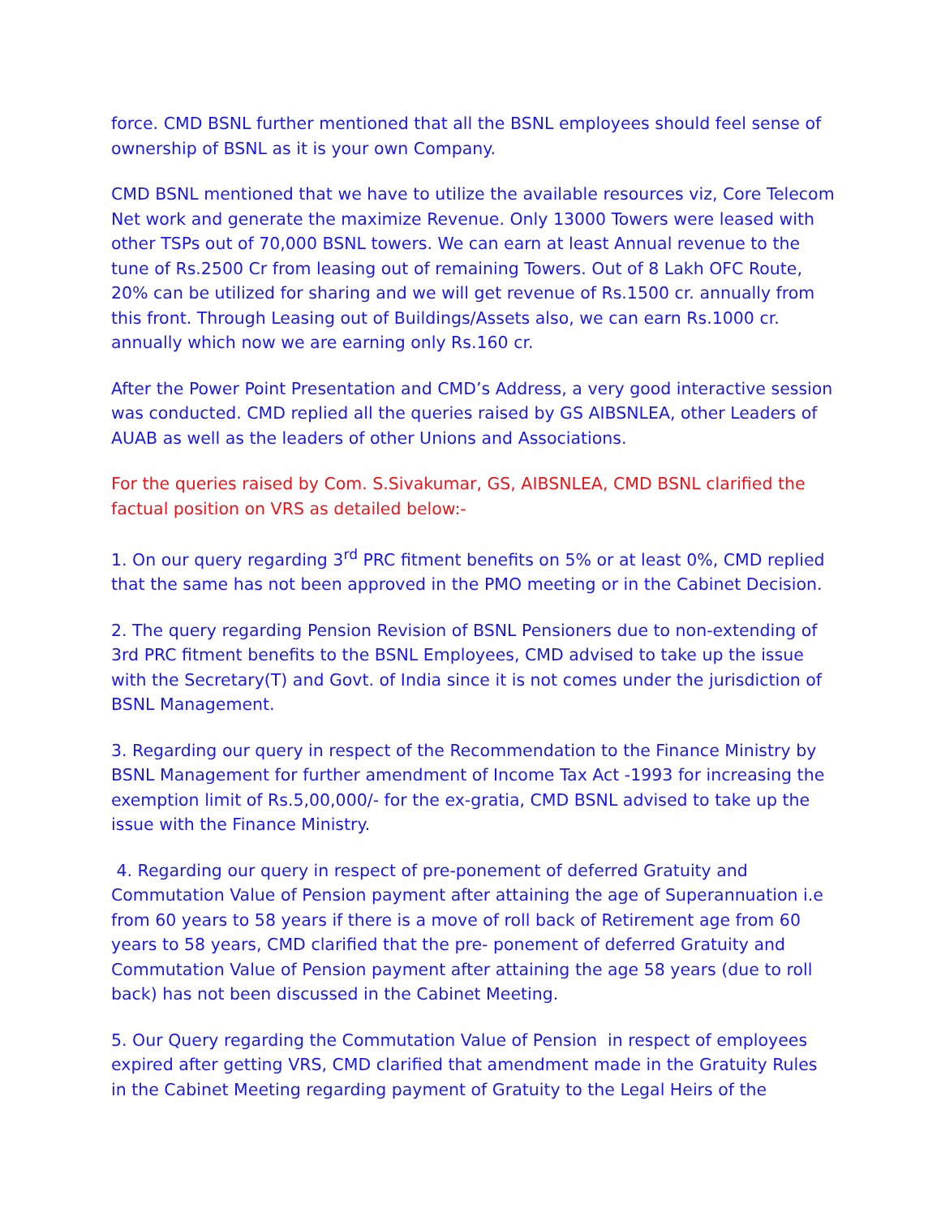force. CMD BSNL further mentioned that all the BSNL employees should feel sense of ownership of BSNL as it is your own Company.
CMD BSNL mentioned that we have to utilize the available resources viz, Core Telecom Net work and generate the maximize Revenue. Only 13000 Towers were leased with other TSPs out of 70,000 BSNL towers. We can earn at least Annual revenue to the tune of Rs.2500 Cr from leasing out of remaining Towers. Out of 8 Lakh OFC Route, 20% can be utilized for sharing and we will get revenue of Rs.1500 cr. annually from this front. Through Leasing out of Buildings/Assets also, we can earn Rs.1000 cr. annually which now we are earning only Rs.160 cr.
After the Power Point Presentation and CMD’s Address, a very good interactive session was conducted. CMD replied all the queries raised by GS AIBSNLEA, other Leaders of AUAB as well as the leaders of other Unions and Associations.
For the queries raised by Com. S.Sivakumar, GS, AIBSNLEA, CMD BSNL clarified the factual position on VRS as detailed below:-
1. On our query regarding 3<sup>rd</sup> PRC fitment benefits on 5% or at least 0%, CMD replied that the same has not been approved in the PMO meeting or in the Cabinet Decision.
2. The query regarding Pension Revision of BSNL Pensioners due to non-extending of 3rd PRC fitment benefits to the BSNL Employees, CMD advised to take up the issue with the Secretary(T) and Govt. of India since it is not comes under the jurisdiction of BSNL Management.
3. Regarding our query in respect of the Recommendation to the Finance Ministry by BSNL Management for further amendment of Income Tax Act -1993 for increasing the exemption limit of Rs.5,00,000/- for the ex-gratia, CMD BSNL advised to take up the issue with the Finance Ministry.
4. Regarding our query in respect of pre-ponement of deferred Gratuity and Commutation Value of Pension payment after attaining the age of Superannuation i.e from 60 years to 58 years if there is a move of roll back of Retirement age from 60 years to 58 years, CMD clarified that the pre- ponement of deferred Gratuity and Commutation Value of Pension payment after attaining the age 58 years (due to roll back) has not been discussed in the Cabinet Meeting.
5. Our Query regarding the Commutation Value of Pension in respect of employees expired after getting VRS, CMD clarified that amendment made in the Gratuity Rules in the Cabinet Meeting regarding payment of Gratuity to the Legal Heirs of the